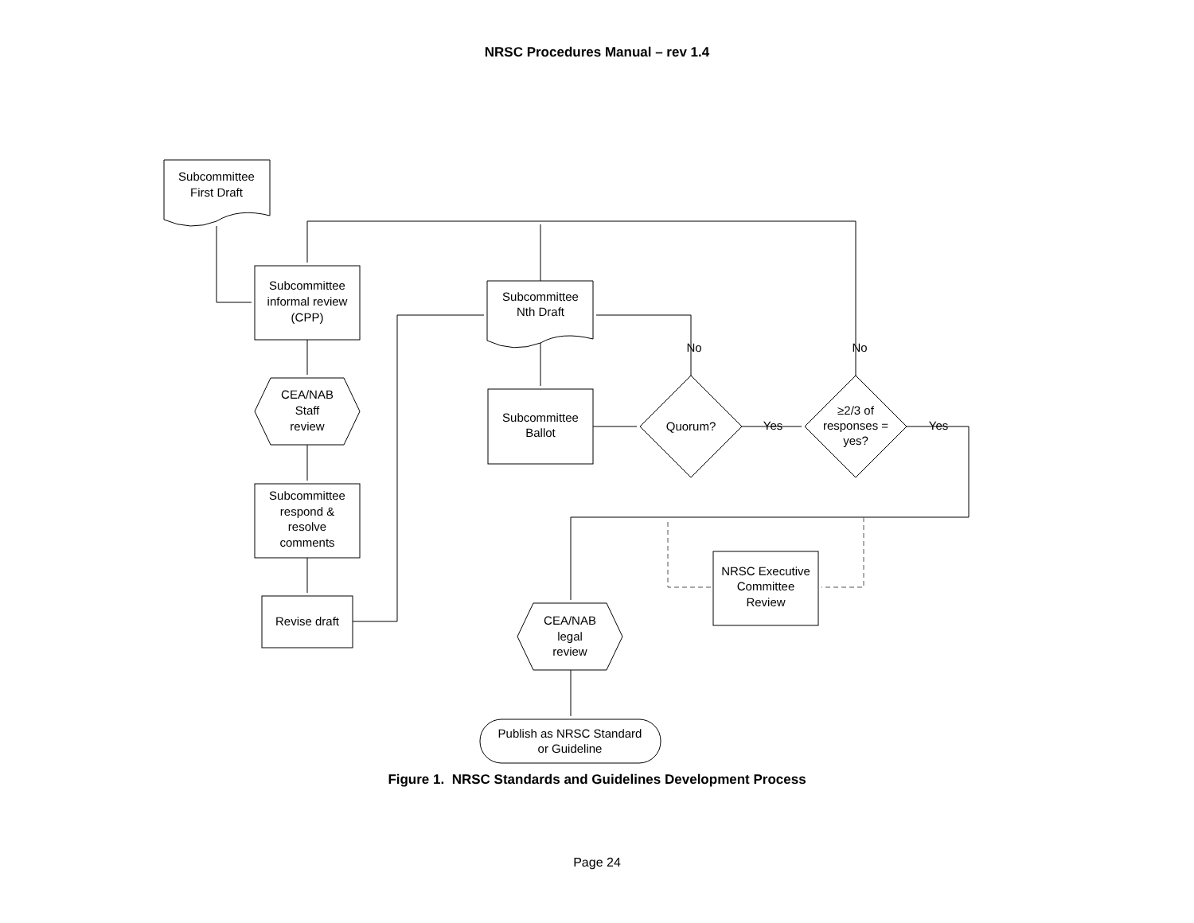NRSC Procedures Manual – rev 1.4
Subcommittee
First Draft
Subcommittee
informal review
(CPP)
CEA/NAB
Staff
review
Subcommittee
respond &
resolve
comments
Revise draft
Subcommittee
Nth Draft
Subcommittee
Ballot
Quorum?
≥2/3 of
responses =
yes?
No
No
Yes
Yes
NRSC Executive
Committee
Review
CEA/NAB
legal
review
Publish as NRSC Standard
or Guideline
Figure 1. NRSC Standards and Guidelines Development Process
Page 24